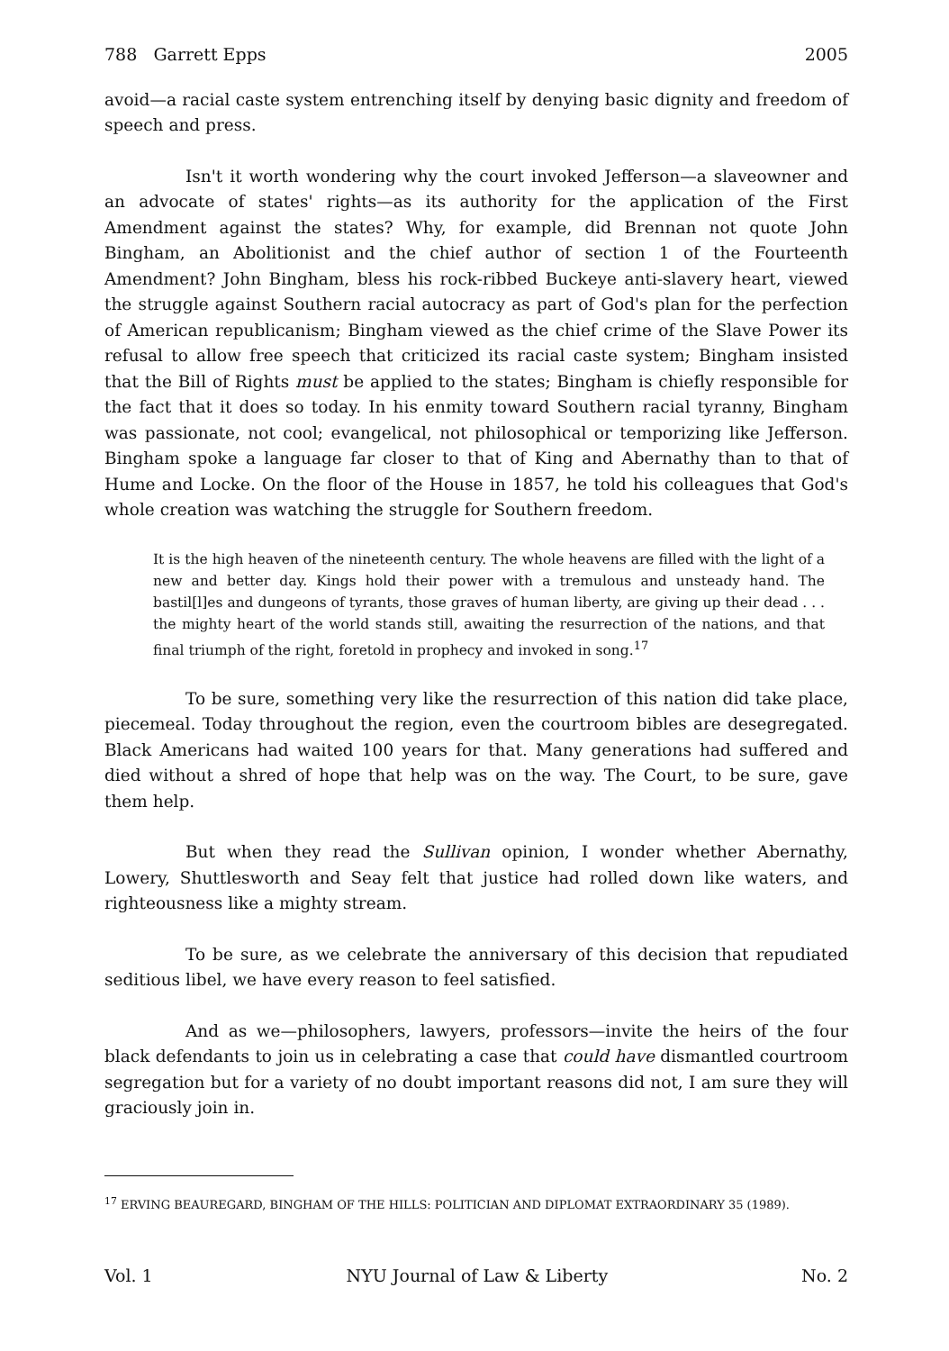788 Garrett Epps 2005
avoid—a racial caste system entrenching itself by denying basic dignity and freedom of speech and press.
Isn't it worth wondering why the court invoked Jefferson—a slaveowner and an advocate of states' rights—as its authority for the application of the First Amendment against the states? Why, for example, did Brennan not quote John Bingham, an Abolitionist and the chief author of section 1 of the Fourteenth Amendment? John Bingham, bless his rock-ribbed Buckeye anti-slavery heart, viewed the struggle against Southern racial autocracy as part of God's plan for the perfection of American republicanism; Bingham viewed as the chief crime of the Slave Power its refusal to allow free speech that criticized its racial caste system; Bingham insisted that the Bill of Rights must be applied to the states; Bingham is chiefly responsible for the fact that it does so today. In his enmity toward Southern racial tyranny, Bingham was passionate, not cool; evangelical, not philosophical or temporizing like Jefferson. Bingham spoke a language far closer to that of King and Abernathy than to that of Hume and Locke. On the floor of the House in 1857, he told his colleagues that God's whole creation was watching the struggle for Southern freedom.
It is the high heaven of the nineteenth century. The whole heavens are filled with the light of a new and better day. Kings hold their power with a tremulous and unsteady hand. The bastil[l]es and dungeons of tyrants, those graves of human liberty, are giving up their dead . . . the mighty heart of the world stands still, awaiting the resurrection of the nations, and that final triumph of the right, foretold in prophecy and invoked in song.<sup>17</sup>
To be sure, something very like the resurrection of this nation did take place, piecemeal. Today throughout the region, even the courtroom bibles are desegregated. Black Americans had waited 100 years for that. Many generations had suffered and died without a shred of hope that help was on the way. The Court, to be sure, gave them help.
But when they read the Sullivan opinion, I wonder whether Abernathy, Lowery, Shuttlesworth and Seay felt that justice had rolled down like waters, and righteousness like a mighty stream.
To be sure, as we celebrate the anniversary of this decision that repudiated seditious libel, we have every reason to feel satisfied.
And as we—philosophers, lawyers, professors—invite the heirs of the four black defendants to join us in celebrating a case that could have dismantled courtroom segregation but for a variety of no doubt important reasons did not, I am sure they will graciously join in.
<sup>17</sup> ERVING BEAUREGARD, BINGHAM OF THE HILLS: POLITICIAN AND DIPLOMAT EXTRAORDINARY 35 (1989).
Vol. 1 NYU Journal of Law & Liberty No. 2